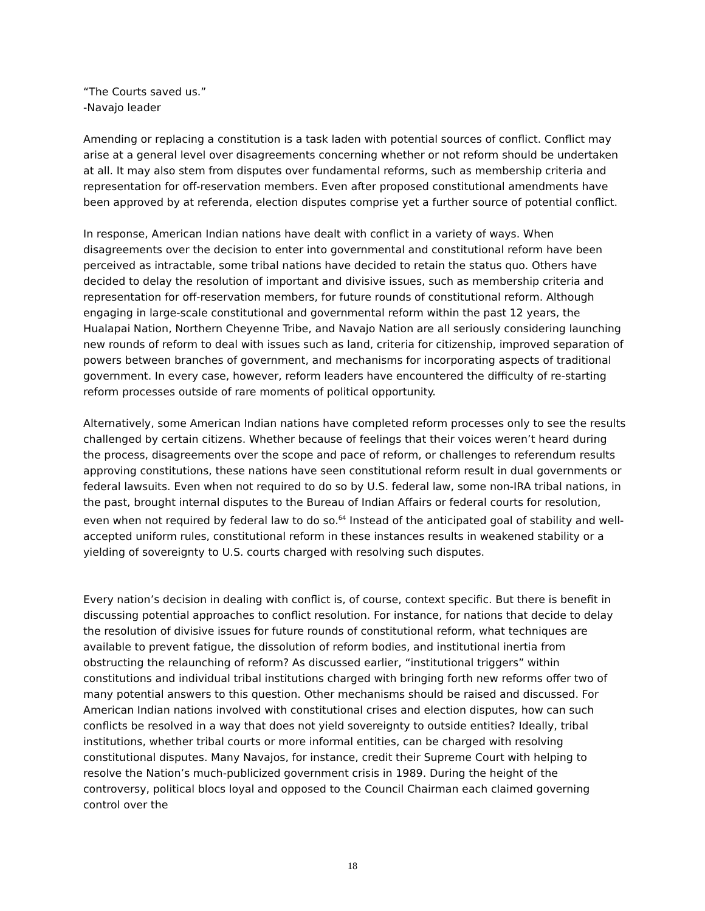“The Courts saved us.”
-Navajo leader
Amending or replacing a constitution is a task laden with potential sources of conflict. Conflict may arise at a general level over disagreements concerning whether or not reform should be undertaken at all. It may also stem from disputes over fundamental reforms, such as membership criteria and representation for off-reservation members. Even after proposed constitutional amendments have been approved by at referenda, election disputes comprise yet a further source of potential conflict.
In response, American Indian nations have dealt with conflict in a variety of ways. When disagreements over the decision to enter into governmental and constitutional reform have been perceived as intractable, some tribal nations have decided to retain the status quo. Others have decided to delay the resolution of important and divisive issues, such as membership criteria and representation for off-reservation members, for future rounds of constitutional reform. Although engaging in large-scale constitutional and governmental reform within the past 12 years, the Hualapai Nation, Northern Cheyenne Tribe, and Navajo Nation are all seriously considering launching new rounds of reform to deal with issues such as land, criteria for citizenship, improved separation of powers between branches of government, and mechanisms for incorporating aspects of traditional government. In every case, however, reform leaders have encountered the difficulty of re-starting reform processes outside of rare moments of political opportunity.
Alternatively, some American Indian nations have completed reform processes only to see the results challenged by certain citizens. Whether because of feelings that their voices weren’t heard during the process, disagreements over the scope and pace of reform, or challenges to referendum results approving constitutions, these nations have seen constitutional reform result in dual governments or federal lawsuits. Even when not required to do so by U.S. federal law, some non-IRA tribal nations, in the past, brought internal disputes to the Bureau of Indian Affairs or federal courts for resolution, even when not required by federal law to do so.<sup>64</sup> Instead of the anticipated goal of stability and well-accepted uniform rules, constitutional reform in these instances results in weakened stability or a yielding of sovereignty to U.S. courts charged with resolving such disputes.
Every nation’s decision in dealing with conflict is, of course, context specific. But there is benefit in discussing potential approaches to conflict resolution. For instance, for nations that decide to delay the resolution of divisive issues for future rounds of constitutional reform, what techniques are available to prevent fatigue, the dissolution of reform bodies, and institutional inertia from obstructing the relaunching of reform? As discussed earlier, “institutional triggers” within constitutions and individual tribal institutions charged with bringing forth new reforms offer two of many potential answers to this question. Other mechanisms should be raised and discussed. For American Indian nations involved with constitutional crises and election disputes, how can such conflicts be resolved in a way that does not yield sovereignty to outside entities? Ideally, tribal institutions, whether tribal courts or more informal entities, can be charged with resolving constitutional disputes. Many Navajos, for instance, credit their Supreme Court with helping to resolve the Nation’s much-publicized government crisis in 1989. During the height of the controversy, political blocs loyal and opposed to the Council Chairman each claimed governing control over the
18